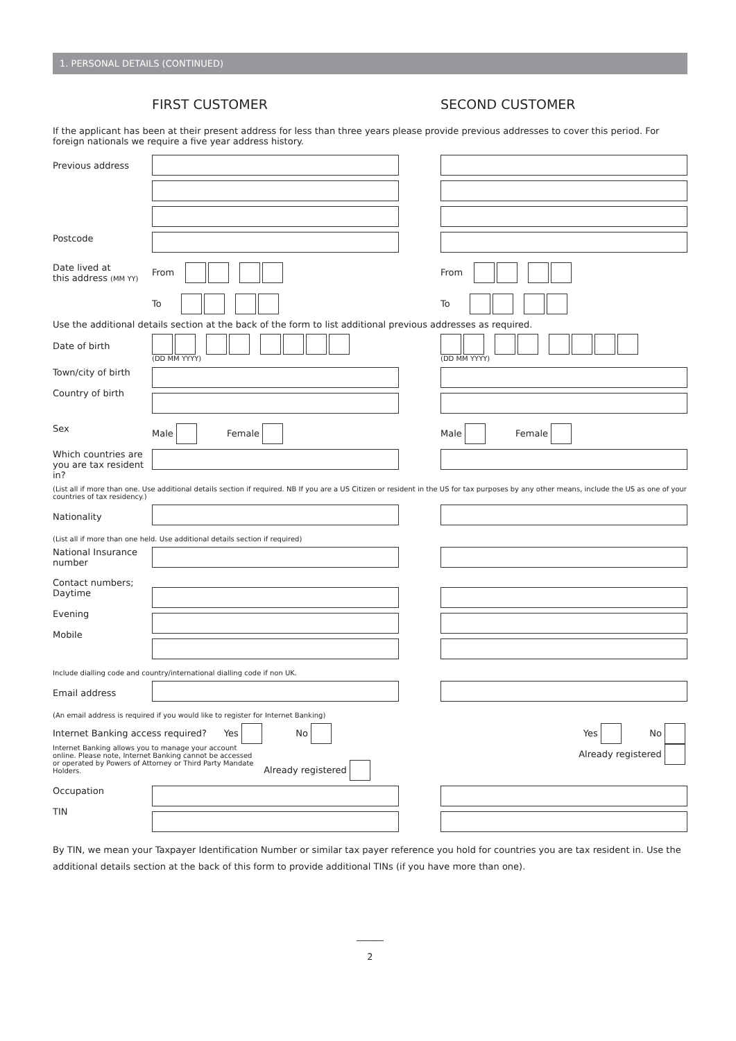1. PERSONAL DETAILS (CONTINUED)
FIRST CUSTOMER SECOND CUSTOMER
If the applicant has been at their present address for less than three years please provide previous addresses to cover this period. For foreign nationals we require a five year address history.
Previous address
Postcode
Date lived at
this address (MM YY)
From
To
From
To
Use the additional details section at the back of the form to list additional previous addresses as required.
Date of birth
(DD MM YYYY) (DD MM YYYY)
Town/city of birth
Country of birth
Sex Male Female Male Female
Which countries are you are tax resident in?
(List all if more than one. Use additional details section if required. NB If you are a US Citizen or resident in the US for tax purposes by any other means, include the US as one of your countries of tax residency.)
Nationality
(List all if more than one held. Use additional details section if required)
National Insurance number
Contact numbers;
Daytime
Evening
Mobile
Include dialling code and country/international dialling code if non UK.
Email address
(An email address is required if you would like to register for Internet Banking)
Internet Banking access required? Yes No
Internet Banking allows you to manage your account online. Please note, Internet Banking cannot be accessed or operated by Powers of Attorney or Third Party Mandate Holders. Already registered
Yes No
Already registered
Occupation
TIN
By TIN, we mean your Taxpayer Identification Number or similar tax payer reference you hold for countries you are tax resident in. Use the additional details section at the back of this form to provide additional TINs (if you have more than one).
______
2